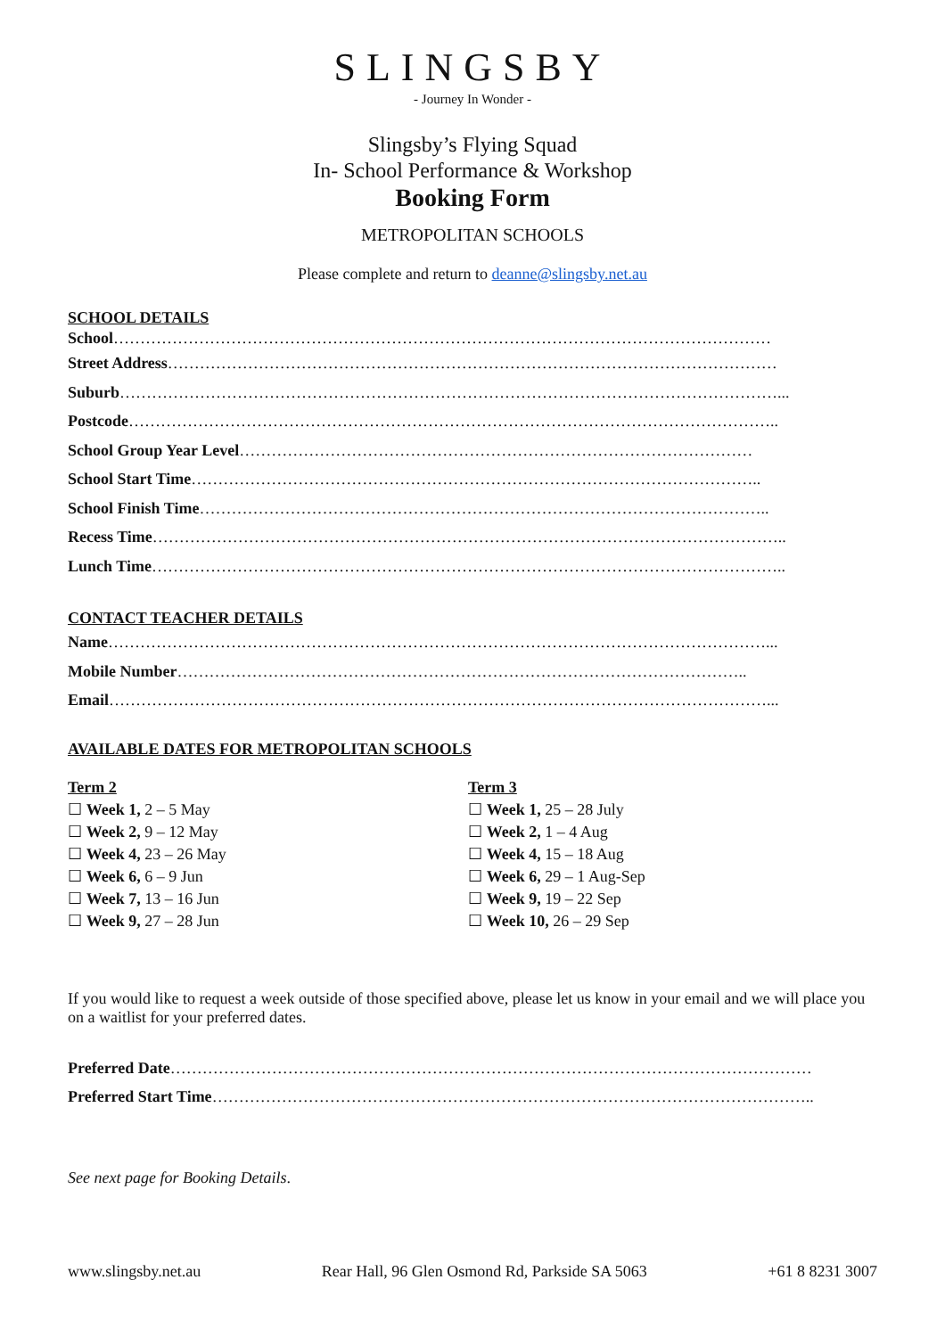SLINGSBY
- Journey In Wonder -
Slingsby’s Flying Squad
In- School Performance & Workshop
Booking Form
METROPOLITAN SCHOOLS
Please complete and return to deanne@slingsby.net.au
SCHOOL DETAILS
School……………………………………………………………………………………………………………
Street Address……………………………………………………………………………………………………
Suburb……………………………………………………………………………………………………………...
Postcode…………………………………………………………………………………………………………..
School Group Year Level……………………………………………………………………………………
School Start Time……………………………………………………………………………………………..
School Finish Time……………………………………………………………………………………………..
Recess Time………………………………………………………………………………………………………..
Lunch Time………………………………………………………………………………………………………..
CONTACT TEACHER DETAILS
Name……………………………………………………………………………………………………………...
Mobile Number……………………………………………………………………………………………..
Email……………………………………………………………………………………………………………...
AVAILABLE DATES FOR METROPOLITAN SCHOOLS
Term 2
☐ Week 1, 2 – 5 May
☐ Week 2, 9 – 12 May
☐ Week 4, 23 – 26 May
☐ Week 6, 6 – 9 Jun
☐ Week 7, 13 – 16 Jun
☐ Week 9, 27 – 28 Jun
Term 3
☐ Week 1, 25 – 28 July
☐ Week 2, 1 – 4 Aug
☐ Week 4, 15 – 18 Aug
☐ Week 6, 29 – 1 Aug-Sep
☐ Week 9, 19 – 22 Sep
☐ Week 10, 26 – 29 Sep
If you would like to request a week outside of those specified above, please let us know in your email and we will place you on a waitlist for your preferred dates.
Preferred Date…………………………………………………………………………………………………………
Preferred Start Time…………………………………………………………………………………………………..
See next page for Booking Details.
www.slingsby.net.au Rear Hall, 96 Glen Osmond Rd, Parkside SA 5063 +61 8 8231 3007